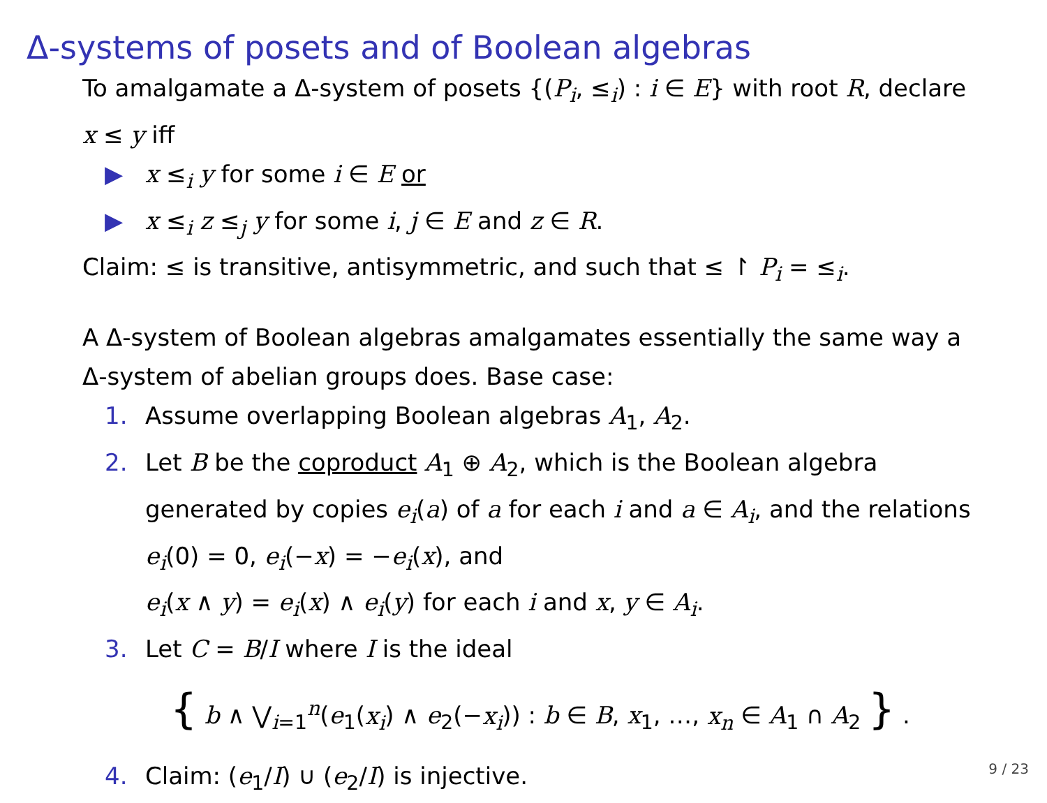Δ-systems of posets and of Boolean algebras
To amalgamate a Δ-system of posets {(P<sub>i</sub>, ≤<sub>i</sub>) : i ∈ E} with root R, declare x ≤ y iff
▶ x ≤<sub>i</sub> y for some i ∈ E or
▶ x ≤<sub>i</sub> z ≤<sub>j</sub> y for some i, j ∈ E and z ∈ R.
Claim: ≤ is transitive, antisymmetric, and such that ≤ ↾ P<sub>i</sub> = ≤<sub>i</sub>.
A Δ-system of Boolean algebras amalgamates essentially the same way a Δ-system of abelian groups does. Base case:
1. Assume overlapping Boolean algebras A<sub>1</sub>, A<sub>2</sub>.
2. Let B be the coproduct A<sub>1</sub> ⊕ A<sub>2</sub>, which is the Boolean algebra
generated by copies e<sub>i</sub>(a) of a for each i and a ∈ A<sub>i</sub>, and the relations e<sub>i</sub>(0) = 0, e<sub>i</sub>(−x) = −e<sub>i</sub>(x), and
e<sub>i</sub>(x ∧ y) = e<sub>i</sub>(x) ∧ e<sub>i</sub>(y) for each i and x, y ∈ A<sub>i</sub>.
3. Let C = B/I where I is the ideal
{ b ∧ ⋁<sub>i=1</sub><sup>n</sup>(e<sub>1</sub>(x<sub>i</sub>) ∧ e<sub>2</sub>(−x<sub>i</sub>)) : b ∈ B, x<sub>1</sub>, …, x<sub>n</sub> ∈ A<sub>1</sub> ∩ A<sub>2</sub> } .
4. Claim: (e<sub>1</sub>/I) ∪ (e<sub>2</sub>/I) is injective.
9 / 23